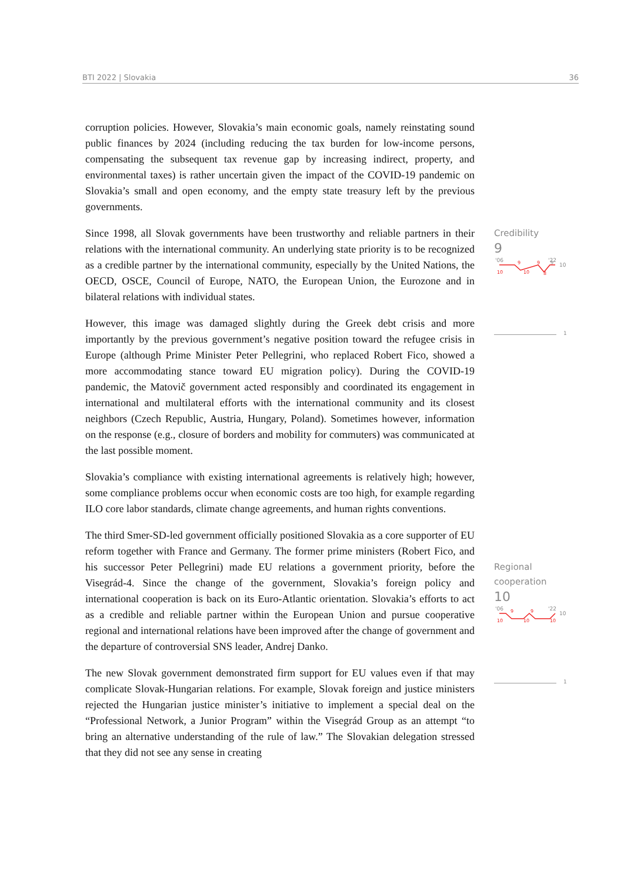BTI 2022 | Slovakia 36
corruption policies. However, Slovakia’s main economic goals, namely reinstating sound public finances by 2024 (including reducing the tax burden for low-income persons, compensating the subsequent tax revenue gap by increasing indirect, property, and environmental taxes) is rather uncertain given the impact of the COVID-19 pandemic on Slovakia’s small and open economy, and the empty state treasury left by the previous governments.
Since 1998, all Slovak governments have been trustworthy and reliable partners in their relations with the international community. An underlying state priority is to be recognized as a credible partner by the international community, especially by the United Nations, the OECD, OSCE, Council of Europe, NATO, the European Union, the Eurozone and in bilateral relations with individual states.
However, this image was damaged slightly during the Greek debt crisis and more importantly by the previous government’s negative position toward the refugee crisis in Europe (although Prime Minister Peter Pellegrini, who replaced Robert Fico, showed a more accommodating stance toward EU migration policy). During the COVID-19 pandemic, the Matovič government acted responsibly and coordinated its engagement in international and multilateral efforts with the international community and its closest neighbors (Czech Republic, Austria, Hungary, Poland). Sometimes however, information on the response (e.g., closure of borders and mobility for commuters) was communicated at the last possible moment.
Slovakia’s compliance with existing international agreements is relatively high; however, some compliance problems occur when economic costs are too high, for example regarding ILO core labor standards, climate change agreements, and human rights conventions.
The third Smer-SD-led government officially positioned Slovakia as a core supporter of EU reform together with France and Germany. The former prime ministers (Robert Fico, and his successor Peter Pellegrini) made EU relations a government priority, before the Visegrád-4. Since the change of the government, Slovakia’s foreign policy and international cooperation is back on its Euro-Atlantic orientation. Slovakia’s efforts to act as a credible and reliable partner within the European Union and pursue cooperative regional and international relations have been improved after the change of government and the departure of controversial SNS leader, Andrej Danko.
The new Slovak government demonstrated firm support for EU values even if that may complicate Slovak-Hungarian relations. For example, Slovak foreign and justice ministers rejected the Hungarian justice minister’s initiative to implement a special deal on the “Professional Network, a Junior Program” within the Visegrád Group as an attempt “to bring an alternative understanding of the rule of law.” The Slovakian delegation stressed that they did not see any sense in creating
Credibility
9
'06
'22
10
10
9
10
9
8
9
1
Regional
cooperation
10
'06
'22
10
10
9
10
9
10
1